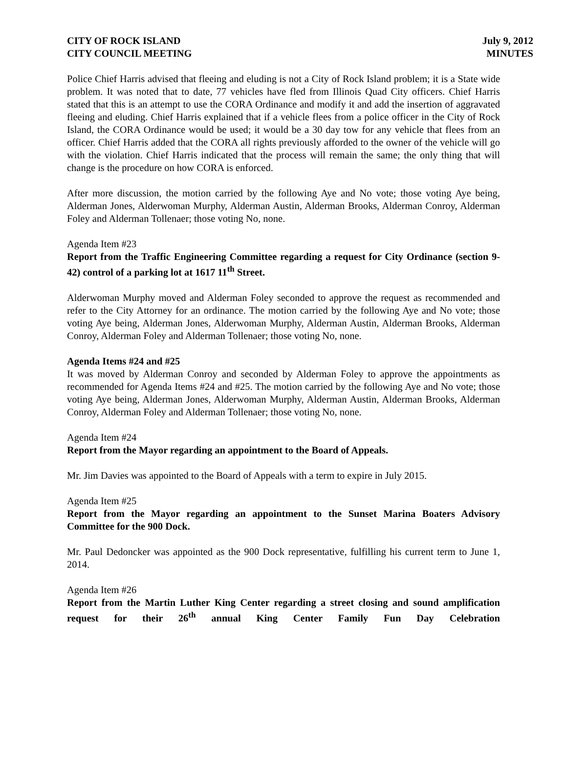CITY OF ROCK ISLAND
CITY COUNCIL MEETING
July 9, 2012
MINUTES
Police Chief Harris advised that fleeing and eluding is not a City of Rock Island problem; it is a State wide problem. It was noted that to date, 77 vehicles have fled from Illinois Quad City officers. Chief Harris stated that this is an attempt to use the CORA Ordinance and modify it and add the insertion of aggravated fleeing and eluding. Chief Harris explained that if a vehicle flees from a police officer in the City of Rock Island, the CORA Ordinance would be used; it would be a 30 day tow for any vehicle that flees from an officer. Chief Harris added that the CORA all rights previously afforded to the owner of the vehicle will go with the violation. Chief Harris indicated that the process will remain the same; the only thing that will change is the procedure on how CORA is enforced.
After more discussion, the motion carried by the following Aye and No vote; those voting Aye being, Alderman Jones, Alderwoman Murphy, Alderman Austin, Alderman Brooks, Alderman Conroy, Alderman Foley and Alderman Tollenaer; those voting No, none.
Agenda Item #23
Report from the Traffic Engineering Committee regarding a request for City Ordinance (section 9-42) control of a parking lot at 1617 11<sup>th</sup> Street.
Alderwoman Murphy moved and Alderman Foley seconded to approve the request as recommended and refer to the City Attorney for an ordinance. The motion carried by the following Aye and No vote; those voting Aye being, Alderman Jones, Alderwoman Murphy, Alderman Austin, Alderman Brooks, Alderman Conroy, Alderman Foley and Alderman Tollenaer; those voting No, none.
Agenda Items #24 and #25
It was moved by Alderman Conroy and seconded by Alderman Foley to approve the appointments as recommended for Agenda Items #24 and #25. The motion carried by the following Aye and No vote; those voting Aye being, Alderman Jones, Alderwoman Murphy, Alderman Austin, Alderman Brooks, Alderman Conroy, Alderman Foley and Alderman Tollenaer; those voting No, none.
Agenda Item #24
Report from the Mayor regarding an appointment to the Board of Appeals.
Mr. Jim Davies was appointed to the Board of Appeals with a term to expire in July 2015.
Agenda Item #25
Report from the Mayor regarding an appointment to the Sunset Marina Boaters Advisory Committee for the 900 Dock.
Mr. Paul Dedoncker was appointed as the 900 Dock representative, fulfilling his current term to June 1, 2014.
Agenda Item #26
Report from the Martin Luther King Center regarding a street closing and sound amplification request for their 26<sup>th</sup> annual King Center Family Fun Day Celebration